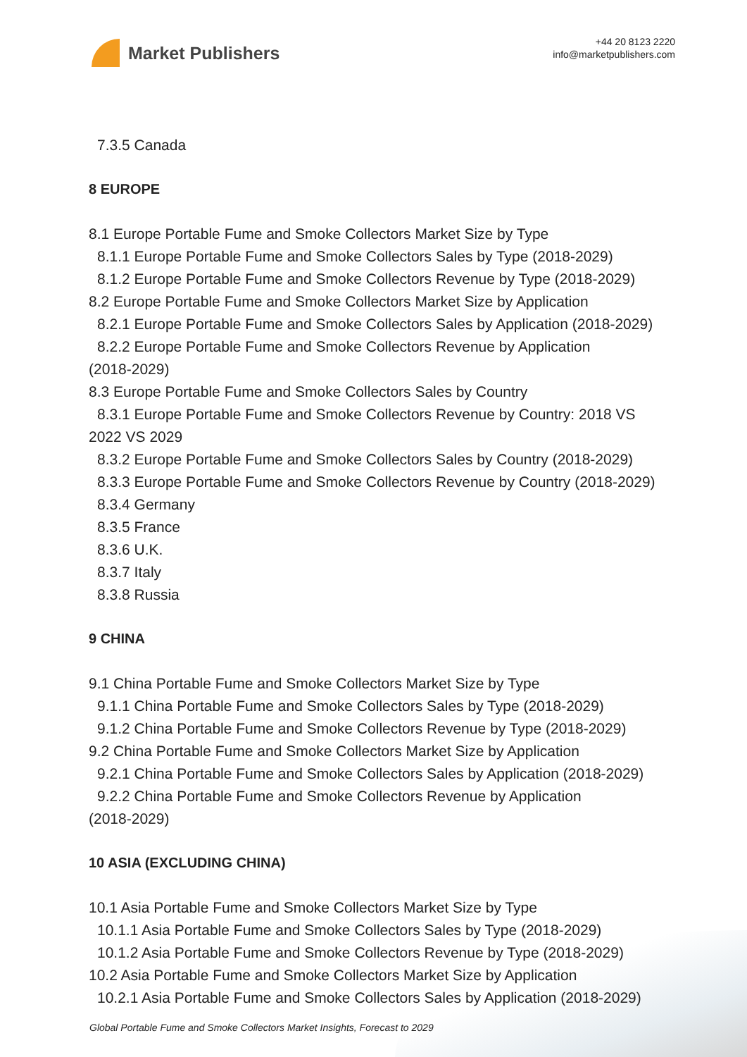Market Publishers
+44 20 8123 2220
info@marketpublishers.com
7.3.5 Canada
8 EUROPE
8.1 Europe Portable Fume and Smoke Collectors Market Size by Type
8.1.1 Europe Portable Fume and Smoke Collectors Sales by Type (2018-2029)
8.1.2 Europe Portable Fume and Smoke Collectors Revenue by Type (2018-2029)
8.2 Europe Portable Fume and Smoke Collectors Market Size by Application
8.2.1 Europe Portable Fume and Smoke Collectors Sales by Application (2018-2029)
8.2.2 Europe Portable Fume and Smoke Collectors Revenue by Application
(2018-2029)
8.3 Europe Portable Fume and Smoke Collectors Sales by Country
8.3.1 Europe Portable Fume and Smoke Collectors Revenue by Country: 2018 VS
2022 VS 2029
8.3.2 Europe Portable Fume and Smoke Collectors Sales by Country (2018-2029)
8.3.3 Europe Portable Fume and Smoke Collectors Revenue by Country (2018-2029)
8.3.4 Germany
8.3.5 France
8.3.6 U.K.
8.3.7 Italy
8.3.8 Russia
9 CHINA
9.1 China Portable Fume and Smoke Collectors Market Size by Type
9.1.1 China Portable Fume and Smoke Collectors Sales by Type (2018-2029)
9.1.2 China Portable Fume and Smoke Collectors Revenue by Type (2018-2029)
9.2 China Portable Fume and Smoke Collectors Market Size by Application
9.2.1 China Portable Fume and Smoke Collectors Sales by Application (2018-2029)
9.2.2 China Portable Fume and Smoke Collectors Revenue by Application
(2018-2029)
10 ASIA (EXCLUDING CHINA)
10.1 Asia Portable Fume and Smoke Collectors Market Size by Type
10.1.1 Asia Portable Fume and Smoke Collectors Sales by Type (2018-2029)
10.1.2 Asia Portable Fume and Smoke Collectors Revenue by Type (2018-2029)
10.2 Asia Portable Fume and Smoke Collectors Market Size by Application
10.2.1 Asia Portable Fume and Smoke Collectors Sales by Application (2018-2029)
Global Portable Fume and Smoke Collectors Market Insights, Forecast to 2029